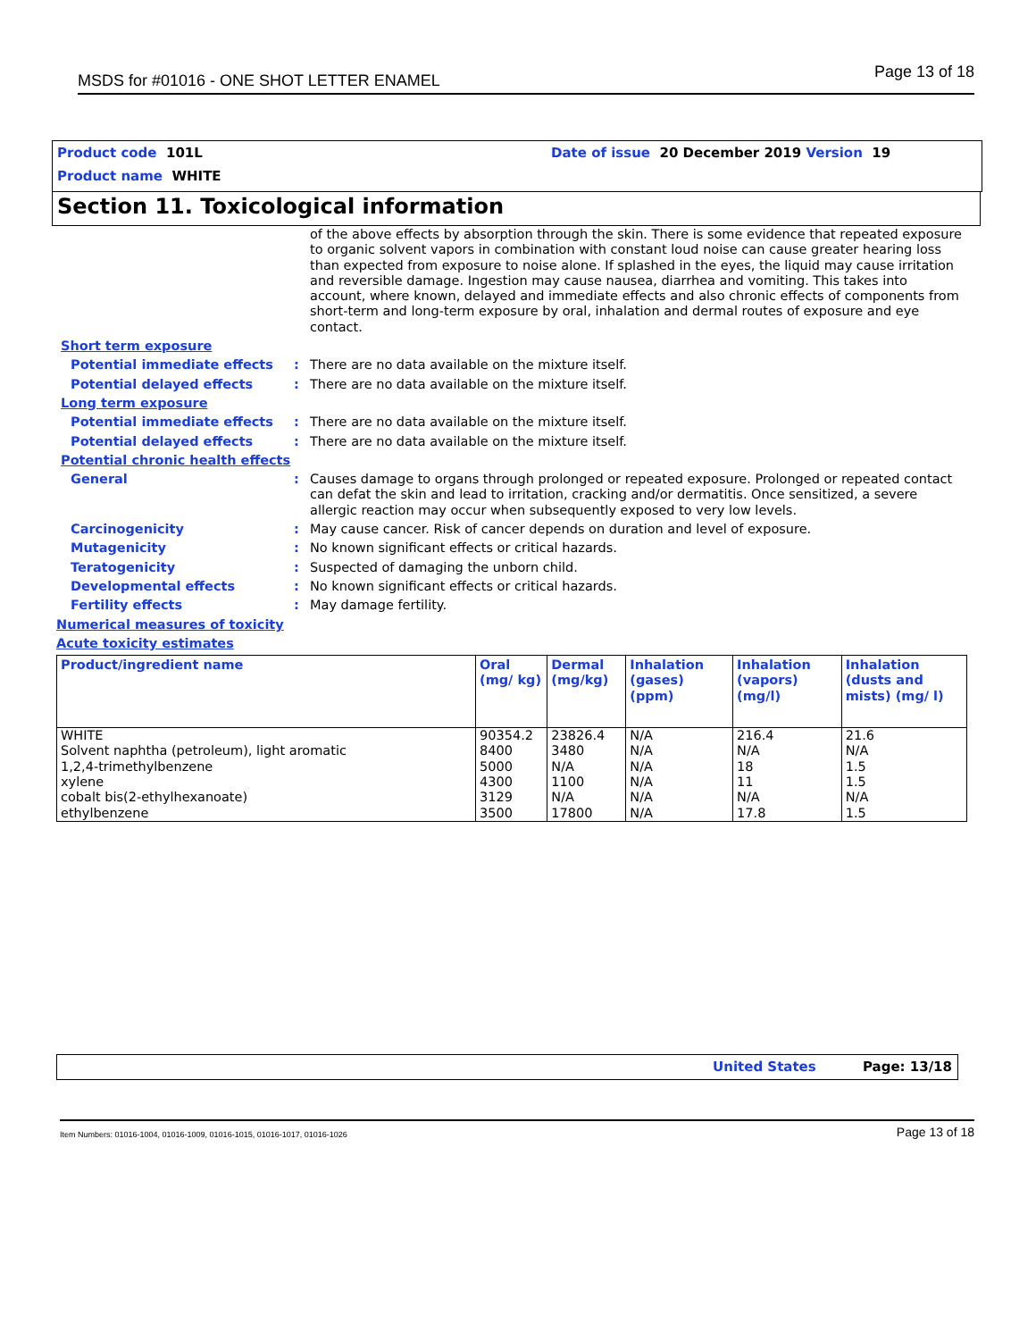MSDS for #01016 - ONE SHOT LETTER ENAMEL Page 13 of 18
Product code 101L
Product name WHITE
Date of issue 20 December 2019 Version 19
Section 11. Toxicological information
of the above effects by absorption through the skin. There is some evidence that repeated exposure to organic solvent vapors in combination with constant loud noise can cause greater hearing loss than expected from exposure to noise alone. If splashed in the eyes, the liquid may cause irritation and reversible damage. Ingestion may cause nausea, diarrhea and vomiting. This takes into account, where known, delayed and immediate effects and also chronic effects of components from short-term and long-term exposure by oral, inhalation and dermal routes of exposure and eye contact.
Short term exposure
Potential immediate effects : There are no data available on the mixture itself.
Potential delayed effects : There are no data available on the mixture itself.
Long term exposure
Potential immediate effects : There are no data available on the mixture itself.
Potential delayed effects : There are no data available on the mixture itself.
Potential chronic health effects
General : Causes damage to organs through prolonged or repeated exposure. Prolonged or repeated contact can defat the skin and lead to irritation, cracking and/or dermatitis. Once sensitized, a severe allergic reaction may occur when subsequently exposed to very low levels.
Carcinogenicity : May cause cancer. Risk of cancer depends on duration and level of exposure.
Mutagenicity : No known significant effects or critical hazards.
Teratogenicity : Suspected of damaging the unborn child.
Developmental effects : No known significant effects or critical hazards.
Fertility effects : May damage fertility.
Numerical measures of toxicity
Acute toxicity estimates
| Product/ingredient name | Oral (mg/ kg) | Dermal (mg/kg) | Inhalation (gases) (ppm) | Inhalation (vapors) (mg/l) | Inhalation (dusts and mists) (mg/ l) |
| --- | --- | --- | --- | --- | --- |
| WHITE Solvent naphtha (petroleum), light aromatic 1,2,4-trimethylbenzene xylene cobalt bis(2-ethylhexanoate) ethylbenzene | 90354.2 8400 5000 4300 3129 3500 | 23826.4 3480 N/A 1100 N/A 17800 | N/A N/A N/A N/A N/A N/A | 216.4 N/A 18 11 N/A 17.8 | 21.6 N/A 1.5 1.5 N/A 1.5 |
United States Page: 13/18
Item Numbers: 01016-1004, 01016-1009, 01016-1015, 01016-1017, 01016-1026 Page 13 of 18